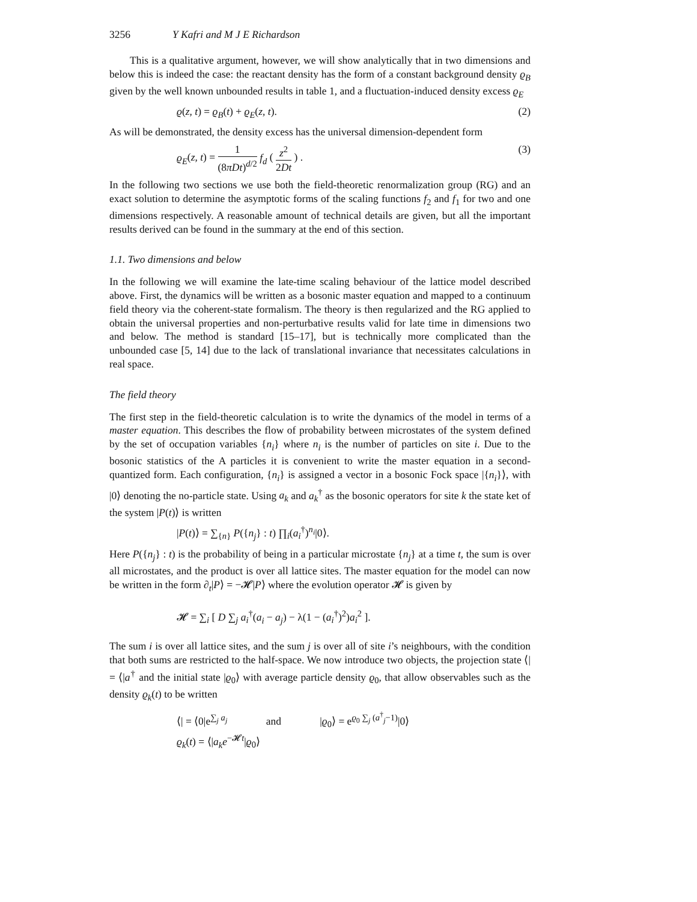3256 Y Kafri and M J E Richardson
This is a qualitative argument, however, we will show analytically that in two dimensions and below this is indeed the case: the reactant density has the form of a constant background density ϱ<sub>B</sub> given by the well known unbounded results in table 1, and a fluctuation-induced density excess ϱ<sub>E</sub>
ϱ(z, t) = ϱ<sub>B</sub>(t) + ϱ<sub>E</sub>(z, t). (2)
As will be demonstrated, the density excess has the universal dimension-dependent form
ϱ<sub>E</sub>(z, t) = 1 (8πDt)<sup>d/2</sup> f<sub>d</sub> ( z<sup>2</sup> 2Dt ) . (3)
In the following two sections we use both the field-theoretic renormalization group (RG) and an exact solution to determine the asymptotic forms of the scaling functions f<sub>2</sub> and f<sub>1</sub> for two and one dimensions respectively. A reasonable amount of technical details are given, but all the important results derived can be found in the summary at the end of this section.
1.1. Two dimensions and below
In the following we will examine the late-time scaling behaviour of the lattice model described above. First, the dynamics will be written as a bosonic master equation and mapped to a continuum field theory via the coherent-state formalism. The theory is then regularized and the RG applied to obtain the universal properties and non-perturbative results valid for late time in dimensions two and below. The method is standard [15–17], but is technically more complicated than the unbounded case [5, 14] due to the lack of translational invariance that necessitates calculations in real space.
The field theory
The first step in the field-theoretic calculation is to write the dynamics of the model in terms of a master equation. This describes the flow of probability between microstates of the system defined by the set of occupation variables {n<sub>i</sub>} where n<sub>i</sub> is the number of particles on site i. Due to the bosonic statistics of the A particles it is convenient to write the master equation in a second-quantized form. Each configuration, {n<sub>i</sub>} is assigned a vector in a bosonic Fock space |{n<sub>i</sub>}⟩, with |0⟩ denoting the no-particle state. Using a<sub>k</sub> and a<sub>k</sub><sup>†</sup> as the bosonic operators for site k the state ket of the system |P(t)⟩ is written
|P(t)⟩ = ∑<sub>{n}</sub> P({n<sub>j</sub>} : t) ∏<sub>i</sub>(a<sub>i</sub><sup>†</sup>)<sup>n<sub>i</sub></sup>|0⟩.
Here P({n<sub>j</sub>} : t) is the probability of being in a particular microstate {n<sub>j</sub>} at a time t, the sum is over all microstates, and the product is over all lattice sites. The master equation for the model can now be written in the form ∂<sub>t</sub>|P⟩ = −𝓗|P⟩ where the evolution operator 𝓗 is given by
𝓗 = ∑<sub>i</sub> [ D ∑<sub>j</sub> a<sub>i</sub><sup>†</sup>(a<sub>i</sub> − a<sub>j</sub>) − λ(1 − (a<sub>i</sub><sup>†</sup>)<sup>2</sup>)a<sub>i</sub><sup>2</sup> ].
The sum i is over all lattice sites, and the sum j is over all of site i’s neighbours, with the condition that both sums are restricted to the half-space. We now introduce two objects, the projection state ⟨| = ⟨|a<sup>†</sup> and the initial state |ϱ<sub>0</sub>⟩ with average particle density ϱ<sub>0</sub>, that allow observables such as the density ϱ<sub>k</sub>(t) to be written
⟨| = ⟨0|e<sup>∑<sub>j</sub> a<sub>j</sub></sup> and |ϱ<sub>0</sub>⟩ = e<sup>ϱ<sub>0</sub> ∑<sub>j</sub> (a<sup>†</sup><sub>j</sub>−1)</sup>|0⟩
ϱ<sub>k</sub>(t) = ⟨|a<sub>k</sub>e<sup>−𝓗t</sup>|ϱ<sub>0</sub>⟩